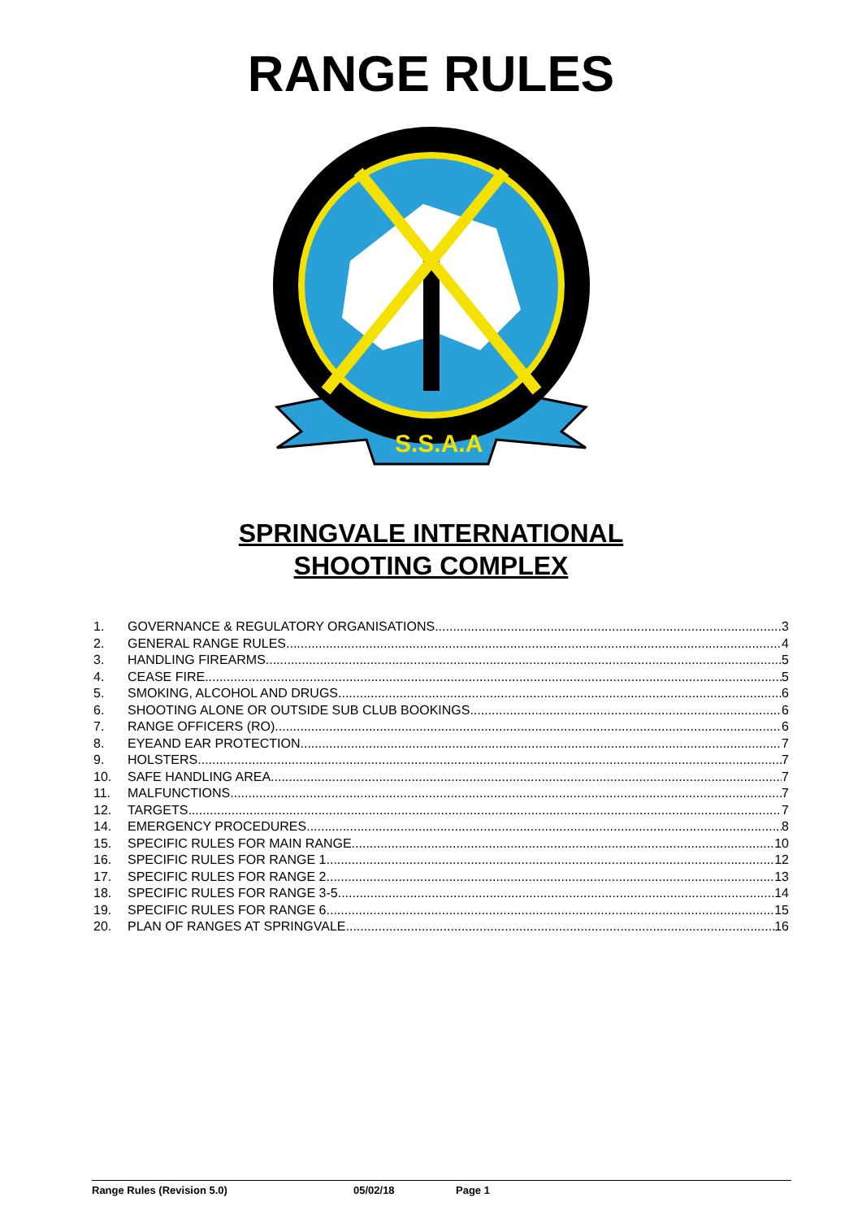RANGE RULES
S.S.A.A
SPRINGVALE INTERNATIONAL
SHOOTING COMPLEX
1. GOVERNANCE & REGULATORY ORGANISATIONS 3
2. GENERAL RANGE RULES 4
3. HANDLING FIREARMS 5
4. CEASE FIRE 5
5. SMOKING, ALCOHOL AND DRUGS 6
6. SHOOTING ALONE OR OUTSIDE SUB CLUB BOOKINGS 6
7. RANGE OFFICERS (RO) 6
8. EYEAND EAR PROTECTION 7
9. HOLSTERS 7
10. SAFE HANDLING AREA 7
11. MALFUNCTIONS 7
12. TARGETS 7
14. EMERGENCY PROCEDURES 8
15. SPECIFIC RULES FOR MAIN RANGE 10
16. SPECIFIC RULES FOR RANGE 1 12
17. SPECIFIC RULES FOR RANGE 2 13
18. SPECIFIC RULES FOR RANGE 3-5 14
19. SPECIFIC RULES FOR RANGE 6 15
20. PLAN OF RANGES AT SPRINGVALE 16
Range Rules (Revision 5.0) 05/02/18 Page 1